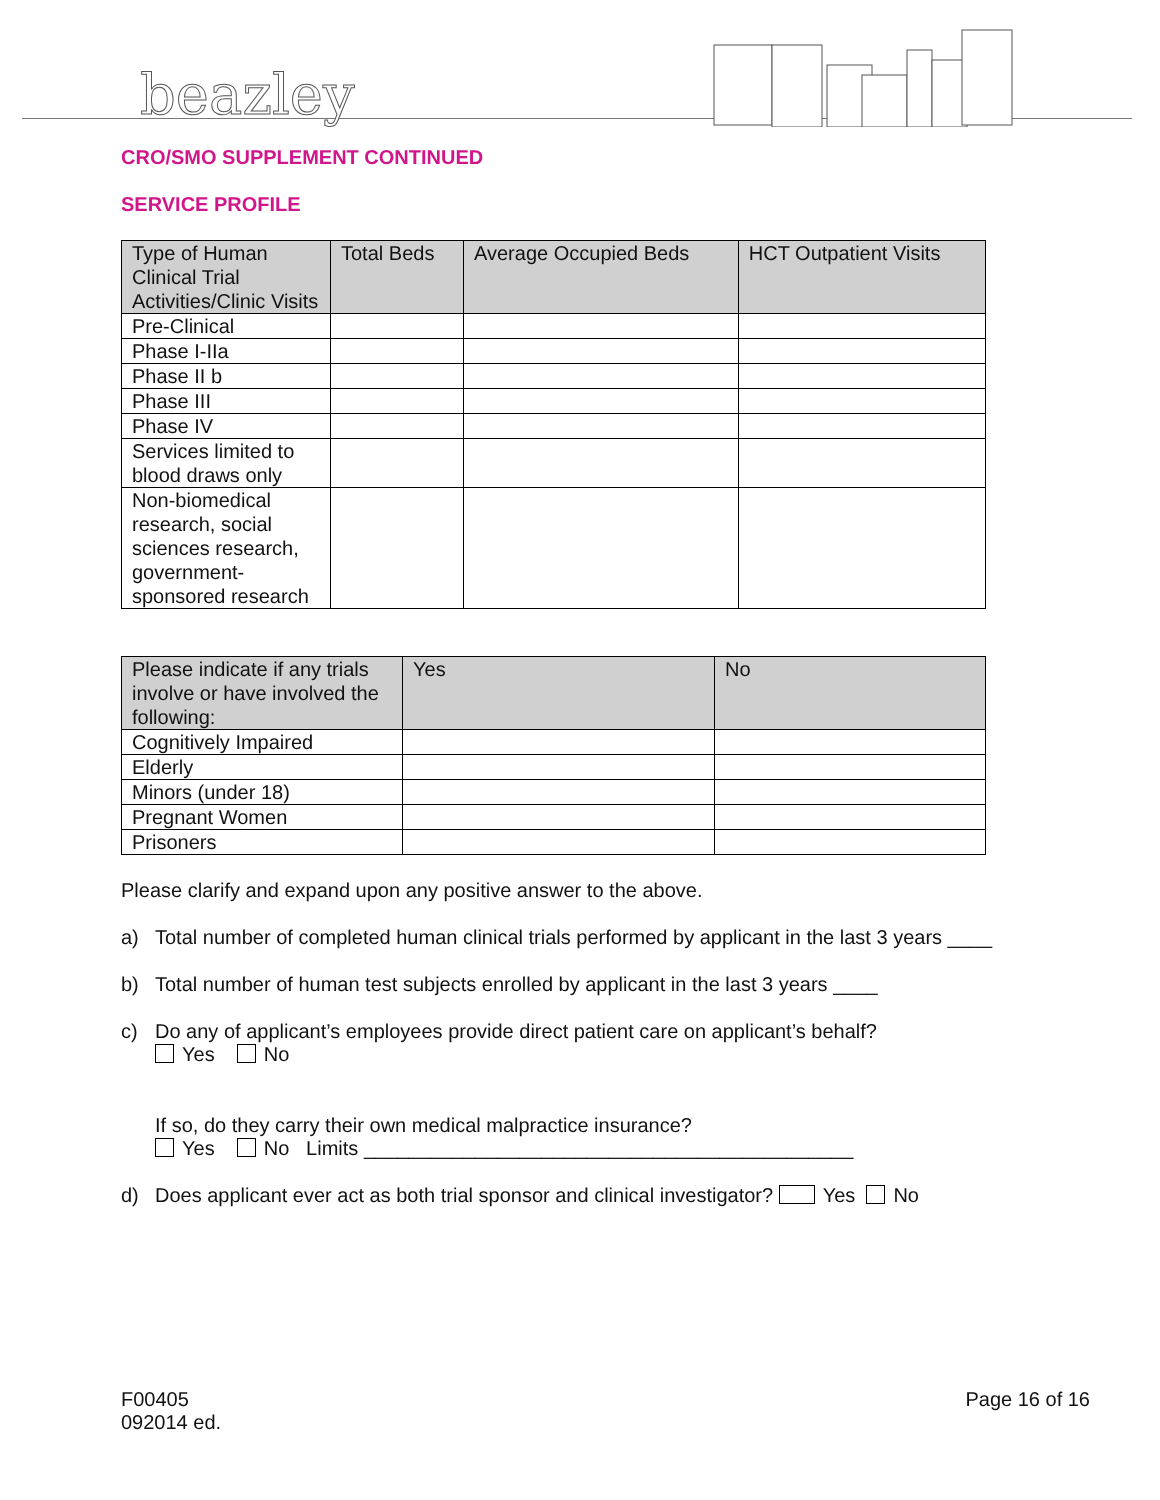beazley
CRO/SMO SUPPLEMENT CONTINUED
SERVICE PROFILE
| Type of Human Clinical Trial Activities/Clinic Visits | Total Beds | Average Occupied Beds | HCT Outpatient Visits |
| --- | --- | --- | --- |
| Pre-Clinical | | | |
| Phase I-IIa | | | |
| Phase II b | | | |
| Phase III | | | |
| Phase IV | | | |
| Services limited to blood draws only | | | |
| Non-biomedical research, social sciences research, government-sponsored research | | | |
| Please indicate if any trials involve or have involved the following: | Yes | No |
| --- | --- | --- |
| Cognitively Impaired | | |
| Elderly | | |
| Minors (under 18) | | |
| Pregnant Women | | |
| Prisoners | | |
Please clarify and expand upon any positive answer to the above.
a) Total number of completed human clinical trials performed by applicant in the last 3 years ____
b) Total number of human test subjects enrolled by applicant in the last 3 years ____
c) Do any of applicant’s employees provide direct patient care on applicant’s behalf?
Yes No
If so, do they carry their own medical malpractice insurance?
Yes No Limits ____________________________________________
d) Does applicant ever act as both trial sponsor and clinical investigator? Yes No
F00405
092014 ed.
Page 16 of 16